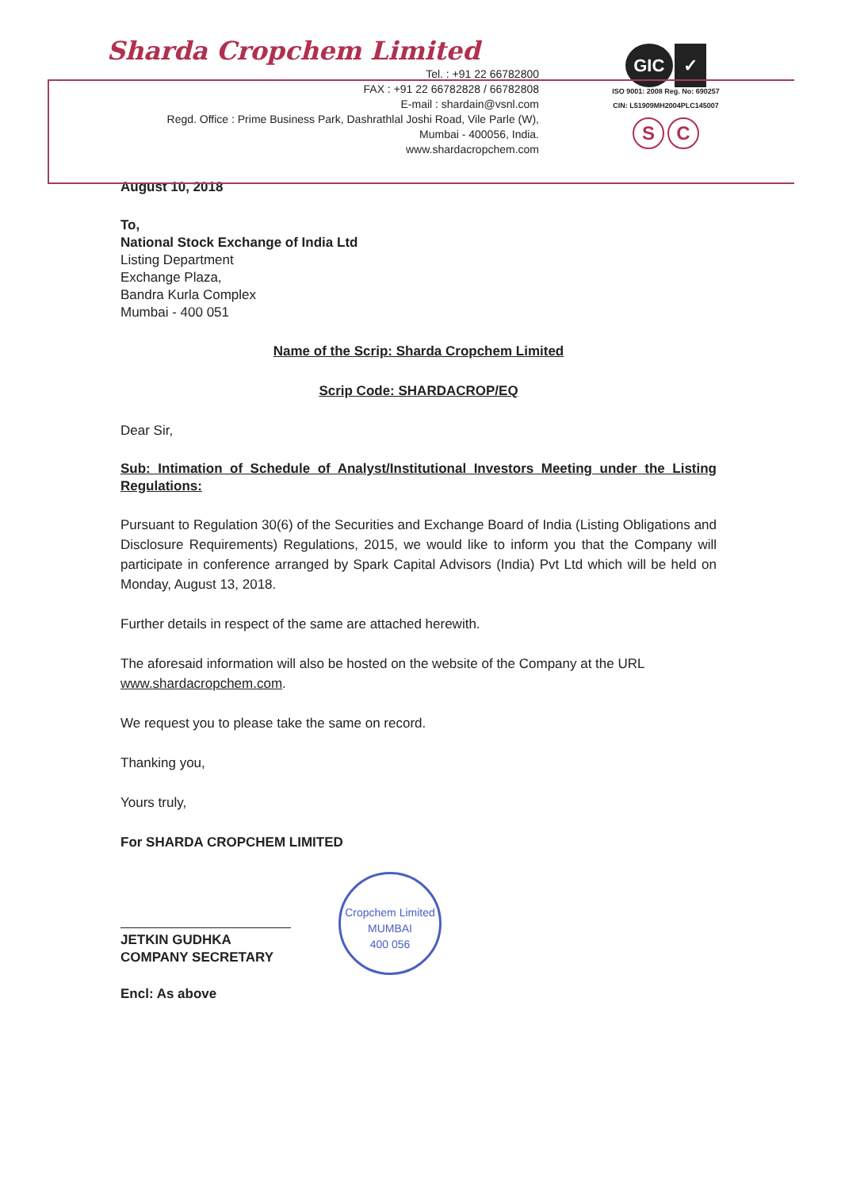Sharda Cropchem Limited
Tel. : +91 22 66782800
FAX : +91 22 66782828 / 66782808
E-mail : shardain@vsnl.com
Regd. Office : Prime Business Park, Dashrathlal Joshi Road, Vile Parle (W),
Mumbai - 400056, India.
www.shardacropchem.com
GIC ✓
ISO 9001: 2008 Reg. No: 690257
CIN: L51909MH2004PLC145007
S C
August 10, 2018
To,
National Stock Exchange of India Ltd
Listing Department
Exchange Plaza,
Bandra Kurla Complex
Mumbai - 400 051
Name of the Scrip: Sharda Cropchem Limited
Scrip Code: SHARDACROP/EQ
Dear Sir,
Sub: Intimation of Schedule of Analyst/Institutional Investors Meeting under the Listing Regulations:
Pursuant to Regulation 30(6) of the Securities and Exchange Board of India (Listing Obligations and Disclosure Requirements) Regulations, 2015, we would like to inform you that the Company will participate in conference arranged by Spark Capital Advisors (India) Pvt Ltd which will be held on Monday, August 13, 2018.
Further details in respect of the same are attached herewith.
The aforesaid information will also be hosted on the website of the Company at the URL www.shardacropchem.com.
We request you to please take the same on record.
Thanking you,
Yours truly,
For SHARDA CROPCHEM LIMITED
JETKIN GUDHKA
COMPANY SECRETARY
Encl: As above
Cropchem Limited
MUMBAI
400 056